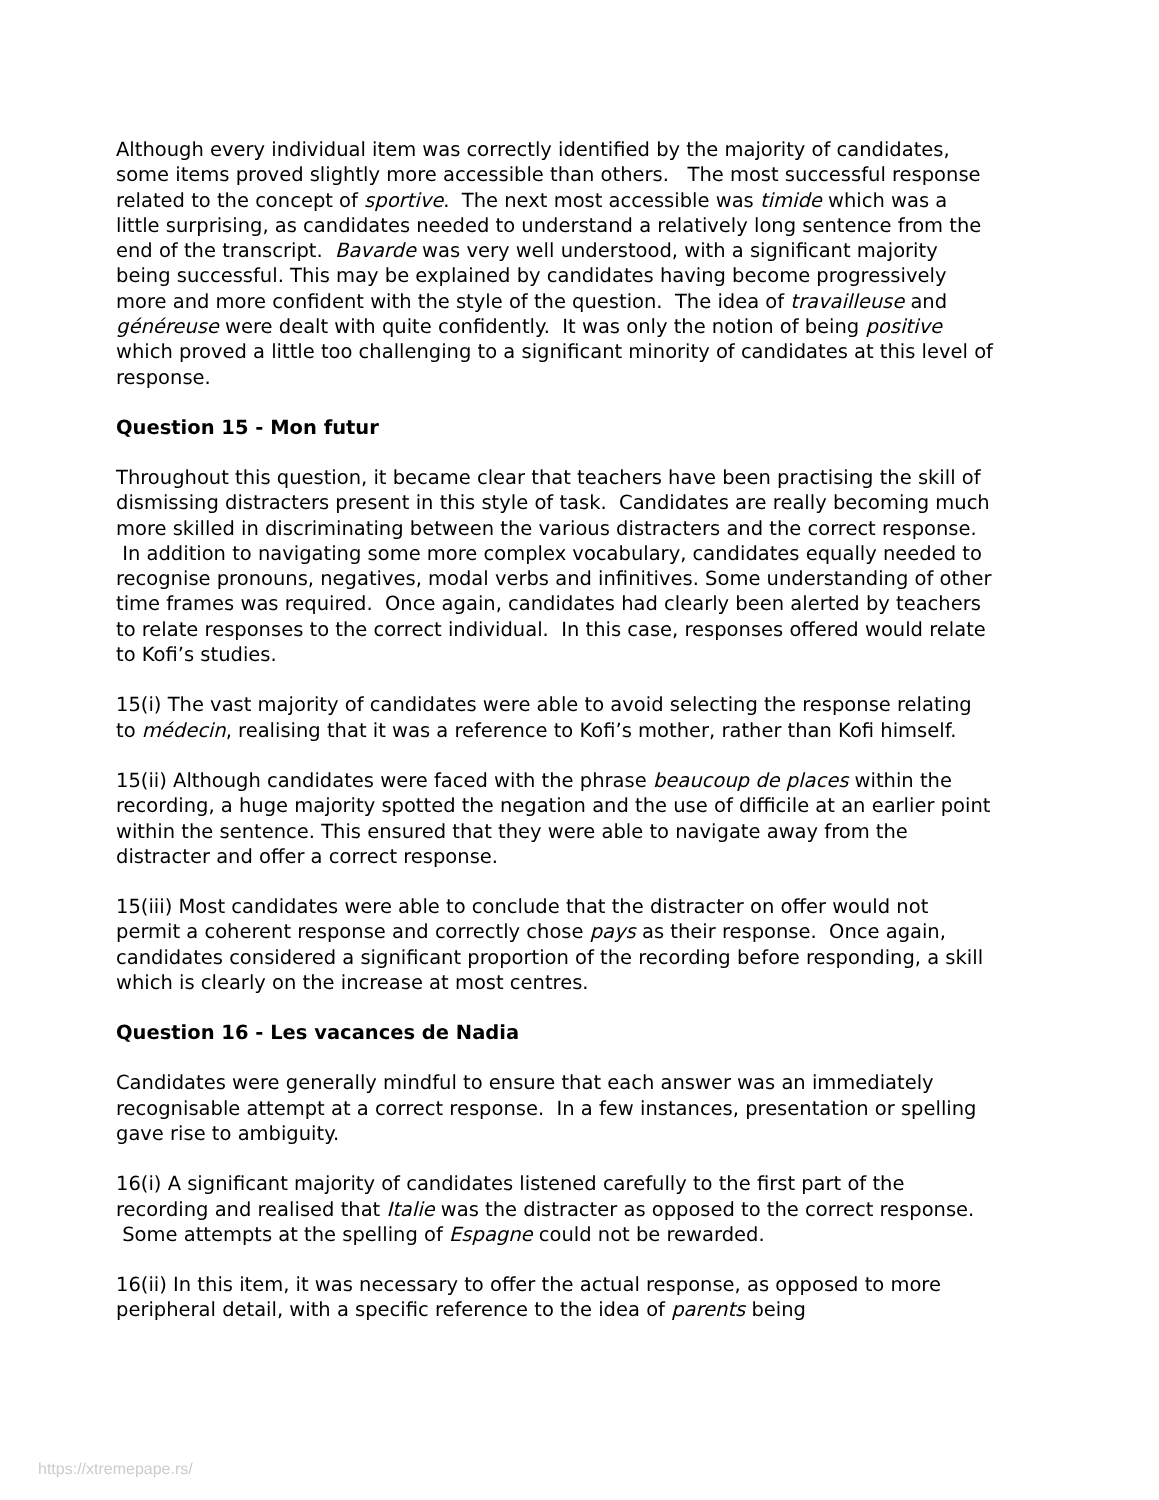Although every individual item was correctly identified by the majority of candidates, some items proved slightly more accessible than others. The most successful response related to the concept of sportive. The next most accessible was timide which was a little surprising, as candidates needed to understand a relatively long sentence from the end of the transcript. Bavarde was very well understood, with a significant majority being successful. This may be explained by candidates having become progressively more and more confident with the style of the question. The idea of travailleuse and généreuse were dealt with quite confidently. It was only the notion of being positive which proved a little too challenging to a significant minority of candidates at this level of response.
Question 15 - Mon futur
Throughout this question, it became clear that teachers have been practising the skill of dismissing distracters present in this style of task. Candidates are really becoming much more skilled in discriminating between the various distracters and the correct response. In addition to navigating some more complex vocabulary, candidates equally needed to recognise pronouns, negatives, modal verbs and infinitives. Some understanding of other time frames was required. Once again, candidates had clearly been alerted by teachers to relate responses to the correct individual. In this case, responses offered would relate to Kofi’s studies.
15(i) The vast majority of candidates were able to avoid selecting the response relating to médecin, realising that it was a reference to Kofi’s mother, rather than Kofi himself.
15(ii) Although candidates were faced with the phrase beaucoup de places within the recording, a huge majority spotted the negation and the use of difficile at an earlier point within the sentence. This ensured that they were able to navigate away from the distracter and offer a correct response.
15(iii) Most candidates were able to conclude that the distracter on offer would not permit a coherent response and correctly chose pays as their response. Once again, candidates considered a significant proportion of the recording before responding, a skill which is clearly on the increase at most centres.
Question 16 - Les vacances de Nadia
Candidates were generally mindful to ensure that each answer was an immediately recognisable attempt at a correct response. In a few instances, presentation or spelling gave rise to ambiguity.
16(i) A significant majority of candidates listened carefully to the first part of the recording and realised that Italie was the distracter as opposed to the correct response. Some attempts at the spelling of Espagne could not be rewarded.
16(ii) In this item, it was necessary to offer the actual response, as opposed to more peripheral detail, with a specific reference to the idea of parents being
https://xtremepape.rs/